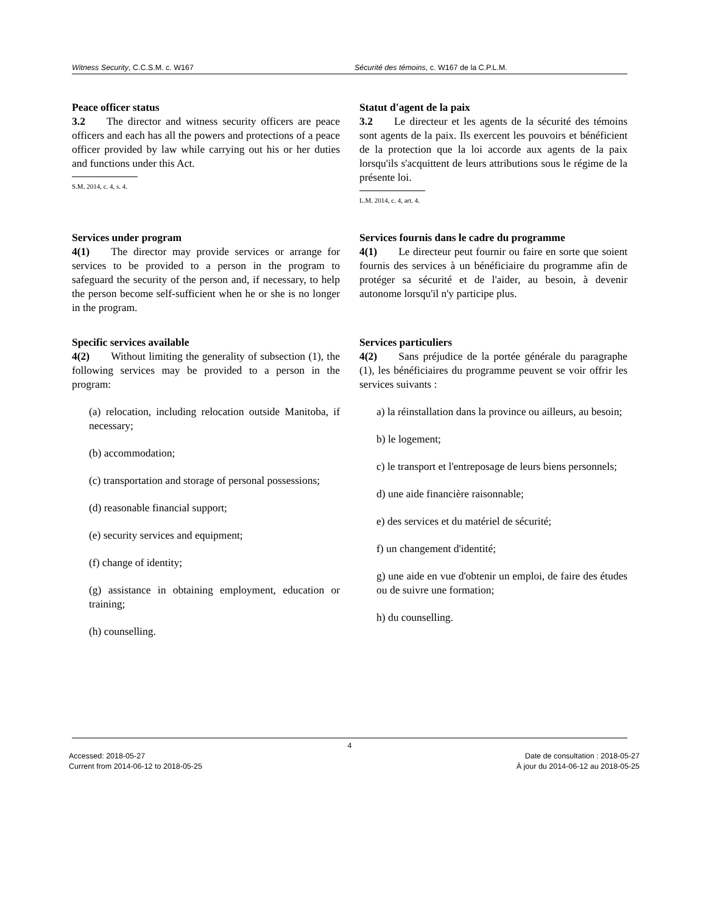Witness Security, C.C.S.M. c. W167
Sécurité des témoins, c. W167 de la C.P.L.M.
Peace officer status
3.2  The director and witness security officers are peace officers and each has all the powers and protections of a peace officer provided by law while carrying out his or her duties and functions under this Act.
S.M. 2014, c. 4, s. 4.
Statut d'agent de la paix
3.2  Le directeur et les agents de la sécurité des témoins sont agents de la paix. Ils exercent les pouvoirs et bénéficient de la protection que la loi accorde aux agents de la paix lorsqu'ils s'acquittent de leurs attributions sous le régime de la présente loi.
L.M. 2014, c. 4, art. 4.
Services under program
4(1)  The director may provide services or arrange for services to be provided to a person in the program to safeguard the security of the person and, if necessary, to help the person become self-sufficient when he or she is no longer in the program.
Services fournis dans le cadre du programme
4(1)  Le directeur peut fournir ou faire en sorte que soient fournis des services à un bénéficiaire du programme afin de protéger sa sécurité et de l'aider, au besoin, à devenir autonome lorsqu'il n'y participe plus.
Specific services available
4(2)  Without limiting the generality of subsection (1), the following services may be provided to a person in the program:
(a) relocation, including relocation outside Manitoba, if necessary;
(b) accommodation;
(c) transportation and storage of personal possessions;
(d) reasonable financial support;
(e) security services and equipment;
(f) change of identity;
(g) assistance in obtaining employment, education or training;
(h) counselling.
Services particuliers
4(2)  Sans préjudice de la portée générale du paragraphe (1), les bénéficiaires du programme peuvent se voir offrir les services suivants :
a) la réinstallation dans la province ou ailleurs, au besoin;
b) le logement;
c) le transport et l'entreposage de leurs biens personnels;
d) une aide financière raisonnable;
e) des services et du matériel de sécurité;
f) un changement d'identité;
g) une aide en vue d'obtenir un emploi, de faire des études ou de suivre une formation;
h) du counselling.
4
Accessed: 2018-05-27
Current from 2014-06-12 to 2018-05-25
Date de consultation : 2018-05-27
À jour du 2014-06-12 au 2018-05-25